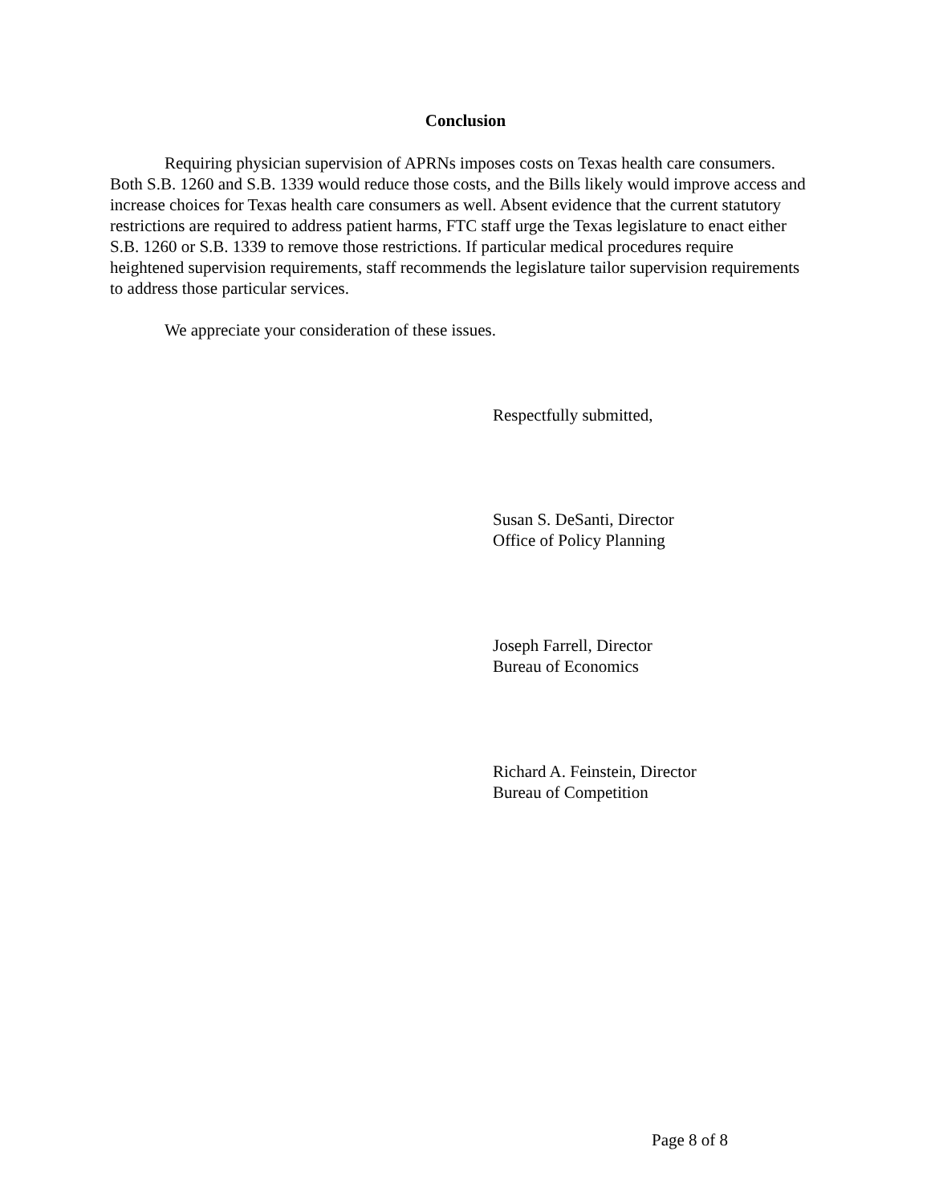Conclusion
Requiring physician supervision of APRNs imposes costs on Texas health care consumers. Both S.B. 1260 and S.B. 1339 would reduce those costs, and the Bills likely would improve access and increase choices for Texas health care consumers as well. Absent evidence that the current statutory restrictions are required to address patient harms, FTC staff urge the Texas legislature to enact either S.B. 1260 or S.B. 1339 to remove those restrictions. If particular medical procedures require heightened supervision requirements, staff recommends the legislature tailor supervision requirements to address those particular services.
We appreciate your consideration of these issues.
Respectfully submitted,
Susan S. DeSanti, Director
Office of Policy Planning
Joseph Farrell, Director
Bureau of Economics
Richard A. Feinstein, Director
Bureau of Competition
Page 8 of 8